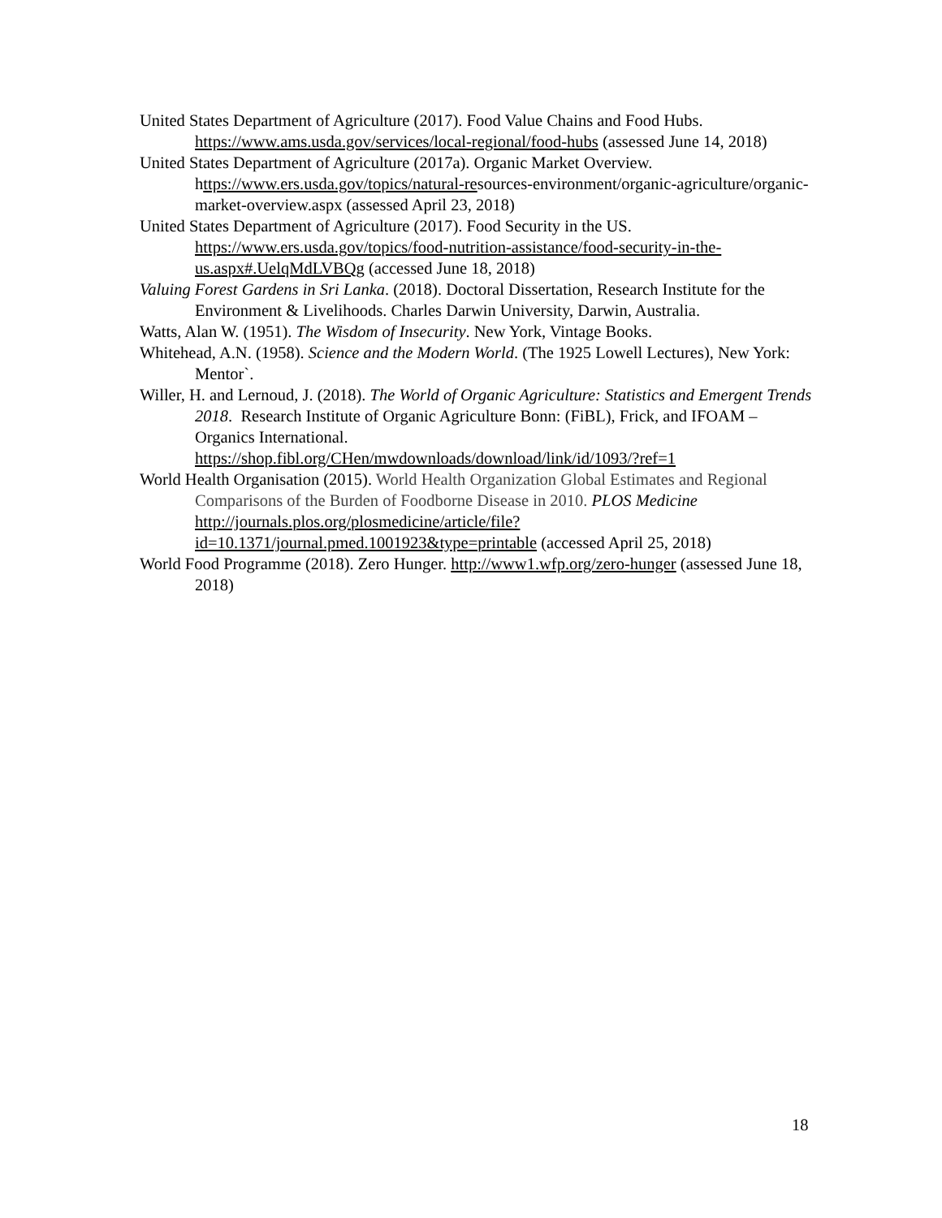United States Department of Agriculture (2017). Food Value Chains and Food Hubs. https://www.ams.usda.gov/services/local-regional/food-hubs (assessed June 14, 2018)
United States Department of Agriculture (2017a). Organic Market Overview. https://www.ers.usda.gov/topics/natural-resources-environment/organic-agriculture/organic-market-overview.aspx (assessed April 23, 2018)
United States Department of Agriculture (2017). Food Security in the US. https://www.ers.usda.gov/topics/food-nutrition-assistance/food-security-in-the-us.aspx#.UelqMdLVBQg (accessed June 18, 2018)
Valuing Forest Gardens in Sri Lanka. (2018). Doctoral Dissertation, Research Institute for the Environment & Livelihoods. Charles Darwin University, Darwin, Australia.
Watts, Alan W. (1951). The Wisdom of Insecurity. New York, Vintage Books.
Whitehead, A.N. (1958). Science and the Modern World. (The 1925 Lowell Lectures), New York: Mentor`.
Willer, H. and Lernoud, J. (2018). The World of Organic Agriculture: Statistics and Emergent Trends 2018. Research Institute of Organic Agriculture Bonn: (FiBL), Frick, and IFOAM – Organics International.
https://shop.fibl.org/CHen/mwdownloads/download/link/id/1093/?ref=1
World Health Organisation (2015). World Health Organization Global Estimates and Regional Comparisons of the Burden of Foodborne Disease in 2010. PLOS Medicine
http://journals.plos.org/plosmedicine/article/file?id=10.1371/journal.pmed.1001923&type=printable (accessed April 25, 2018)
World Food Programme (2018). Zero Hunger. http://www1.wfp.org/zero-hunger (assessed June 18, 2018)
18